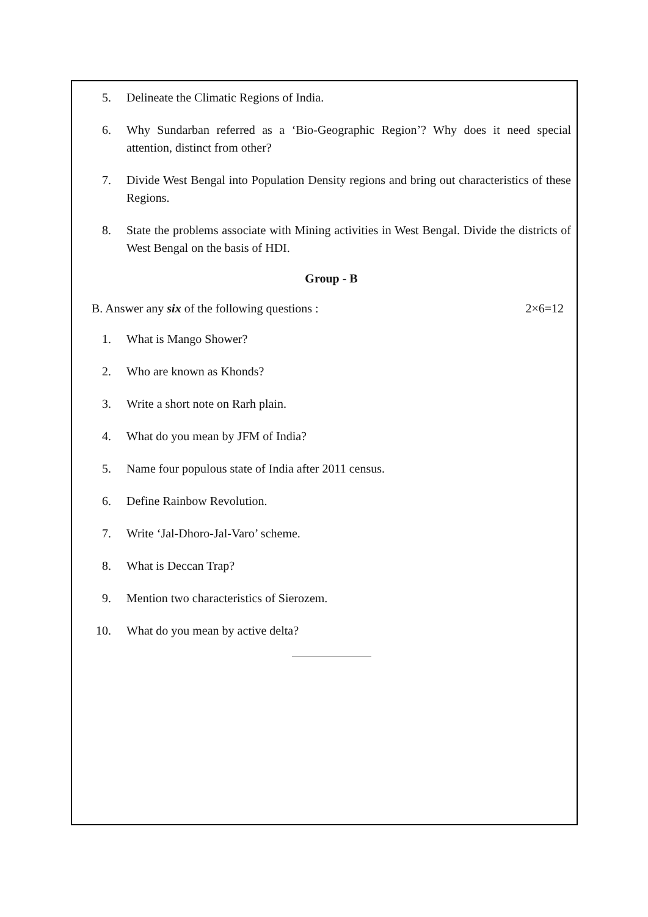5. Delineate the Climatic Regions of India.
6. Why Sundarban referred as a ‘Bio-Geographic Region’? Why does it need special attention, distinct from other?
7. Divide West Bengal into Population Density regions and bring out characteristics of these Regions.
8. State the problems associate with Mining activities in West Bengal. Divide the districts of West Bengal on the basis of HDI.
Group - B
B. Answer any six of the following questions :
2×6=12
1. What is Mango Shower?
2. Who are known as Khonds?
3. Write a short note on Rarh plain.
4. What do you mean by JFM of India?
5. Name four populous state of India after 2011 census.
6. Define Rainbow Revolution.
7. Write ‘Jal-Dhoro-Jal-Varo’ scheme.
8. What is Deccan Trap?
9. Mention two characteristics of Sierozem.
10. What do you mean by active delta?